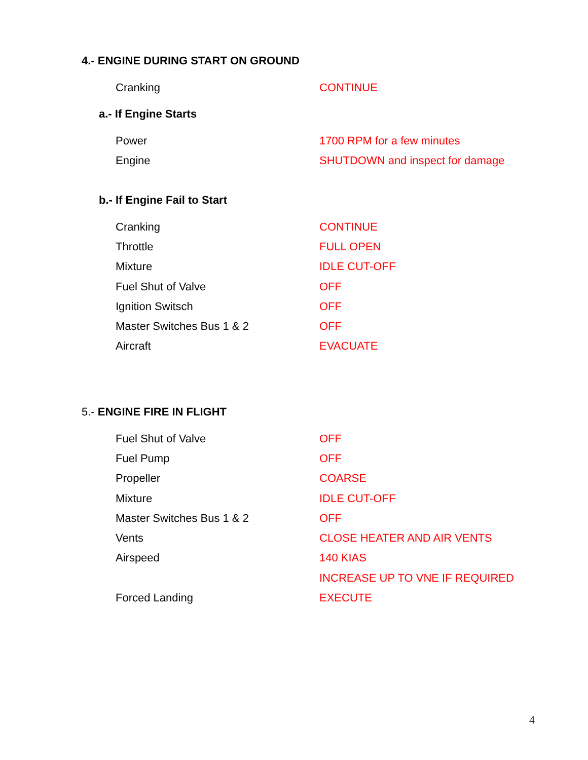4.- ENGINE DURING START ON GROUND
| Cranking | CONTINUE |
a.- If Engine Starts
| Power | 1700 RPM for a few minutes |
| Engine | SHUTDOWN and inspect for damage |
b.- If Engine Fail to Start
| Cranking | CONTINUE |
| Throttle | FULL OPEN |
| Mixture | IDLE CUT-OFF |
| Fuel Shut of Valve | OFF |
| Ignition Switsch | OFF |
| Master Switches Bus 1 & 2 | OFF |
| Aircraft | EVACUATE |
5.- ENGINE FIRE IN FLIGHT
| Fuel Shut of Valve | OFF |
| Fuel Pump | OFF |
| Propeller | COARSE |
| Mixture | IDLE CUT-OFF |
| Master Switches Bus 1 & 2 | OFF |
| Vents | CLOSE HEATER AND AIR VENTS |
| Airspeed | 140 KIAS |
| | INCREASE UP TO VNE IF REQUIRED |
| Forced Landing | EXECUTE |
4